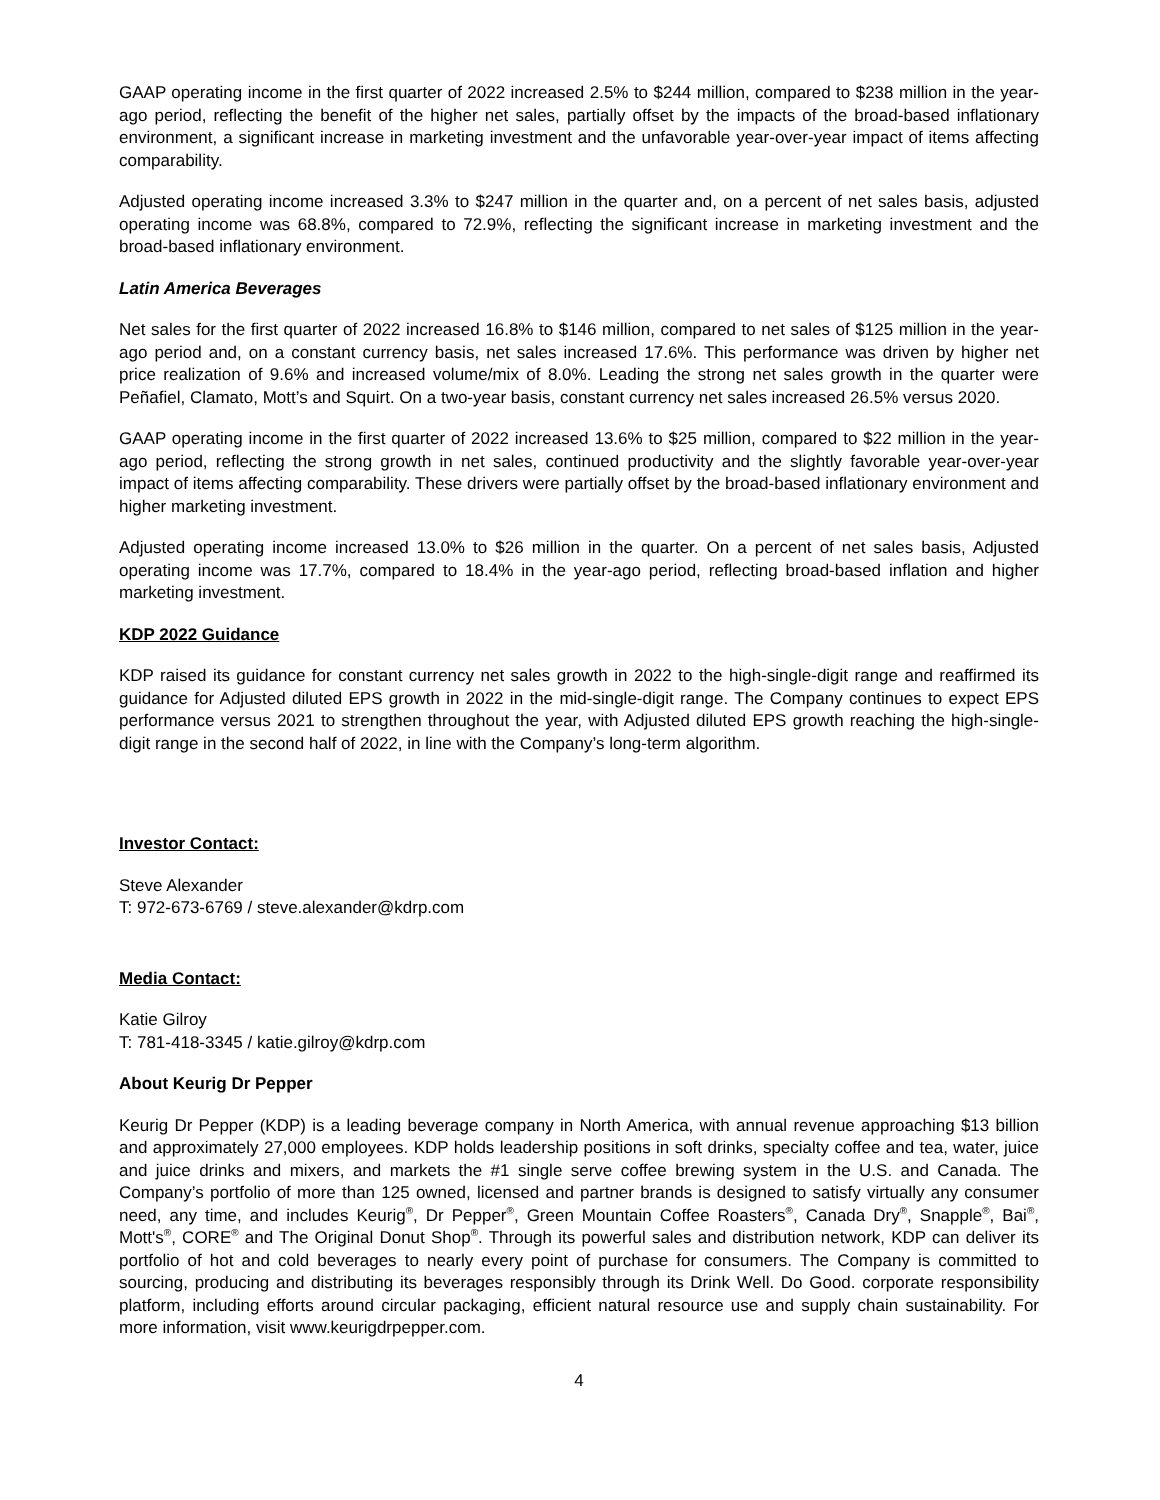GAAP operating income in the first quarter of 2022 increased 2.5% to $244 million, compared to $238 million in the year-ago period, reflecting the benefit of the higher net sales, partially offset by the impacts of the broad-based inflationary environment, a significant increase in marketing investment and the unfavorable year-over-year impact of items affecting comparability.
Adjusted operating income increased 3.3% to $247 million in the quarter and, on a percent of net sales basis, adjusted operating income was 68.8%, compared to 72.9%, reflecting the significant increase in marketing investment and the broad-based inflationary environment.
Latin America Beverages
Net sales for the first quarter of 2022 increased 16.8% to $146 million, compared to net sales of $125 million in the year-ago period and, on a constant currency basis, net sales increased 17.6%. This performance was driven by higher net price realization of 9.6% and increased volume/mix of 8.0%. Leading the strong net sales growth in the quarter were Peñafiel, Clamato, Mott’s and Squirt. On a two-year basis, constant currency net sales increased 26.5% versus 2020.
GAAP operating income in the first quarter of 2022 increased 13.6% to $25 million, compared to $22 million in the year-ago period, reflecting the strong growth in net sales, continued productivity and the slightly favorable year-over-year impact of items affecting comparability. These drivers were partially offset by the broad-based inflationary environment and higher marketing investment.
Adjusted operating income increased 13.0% to $26 million in the quarter. On a percent of net sales basis, Adjusted operating income was 17.7%, compared to 18.4% in the year-ago period, reflecting broad-based inflation and higher marketing investment.
KDP 2022 Guidance
KDP raised its guidance for constant currency net sales growth in 2022 to the high-single-digit range and reaffirmed its guidance for Adjusted diluted EPS growth in 2022 in the mid-single-digit range. The Company continues to expect EPS performance versus 2021 to strengthen throughout the year, with Adjusted diluted EPS growth reaching the high-single-digit range in the second half of 2022, in line with the Company’s long-term algorithm.
Investor Contact:
Steve Alexander
T: 972-673-6769 / steve.alexander@kdrp.com
Media Contact:
Katie Gilroy
T: 781-418-3345 / katie.gilroy@kdrp.com
About Keurig Dr Pepper
Keurig Dr Pepper (KDP) is a leading beverage company in North America, with annual revenue approaching $13 billion and approximately 27,000 employees. KDP holds leadership positions in soft drinks, specialty coffee and tea, water, juice and juice drinks and mixers, and markets the #1 single serve coffee brewing system in the U.S. and Canada. The Company’s portfolio of more than 125 owned, licensed and partner brands is designed to satisfy virtually any consumer need, any time, and includes Keurig<sup>®</sup>, Dr Pepper<sup>®</sup>, Green Mountain Coffee Roasters<sup>®</sup>, Canada Dry<sup>®</sup>, Snapple<sup>®</sup>, Bai<sup>®</sup>, Mott's<sup>®</sup>, CORE<sup>®</sup> and The Original Donut Shop<sup>®</sup>. Through its powerful sales and distribution network, KDP can deliver its portfolio of hot and cold beverages to nearly every point of purchase for consumers. The Company is committed to sourcing, producing and distributing its beverages responsibly through its Drink Well. Do Good. corporate responsibility platform, including efforts around circular packaging, efficient natural resource use and supply chain sustainability. For more information, visit www.keurigdrpepper.com.
4